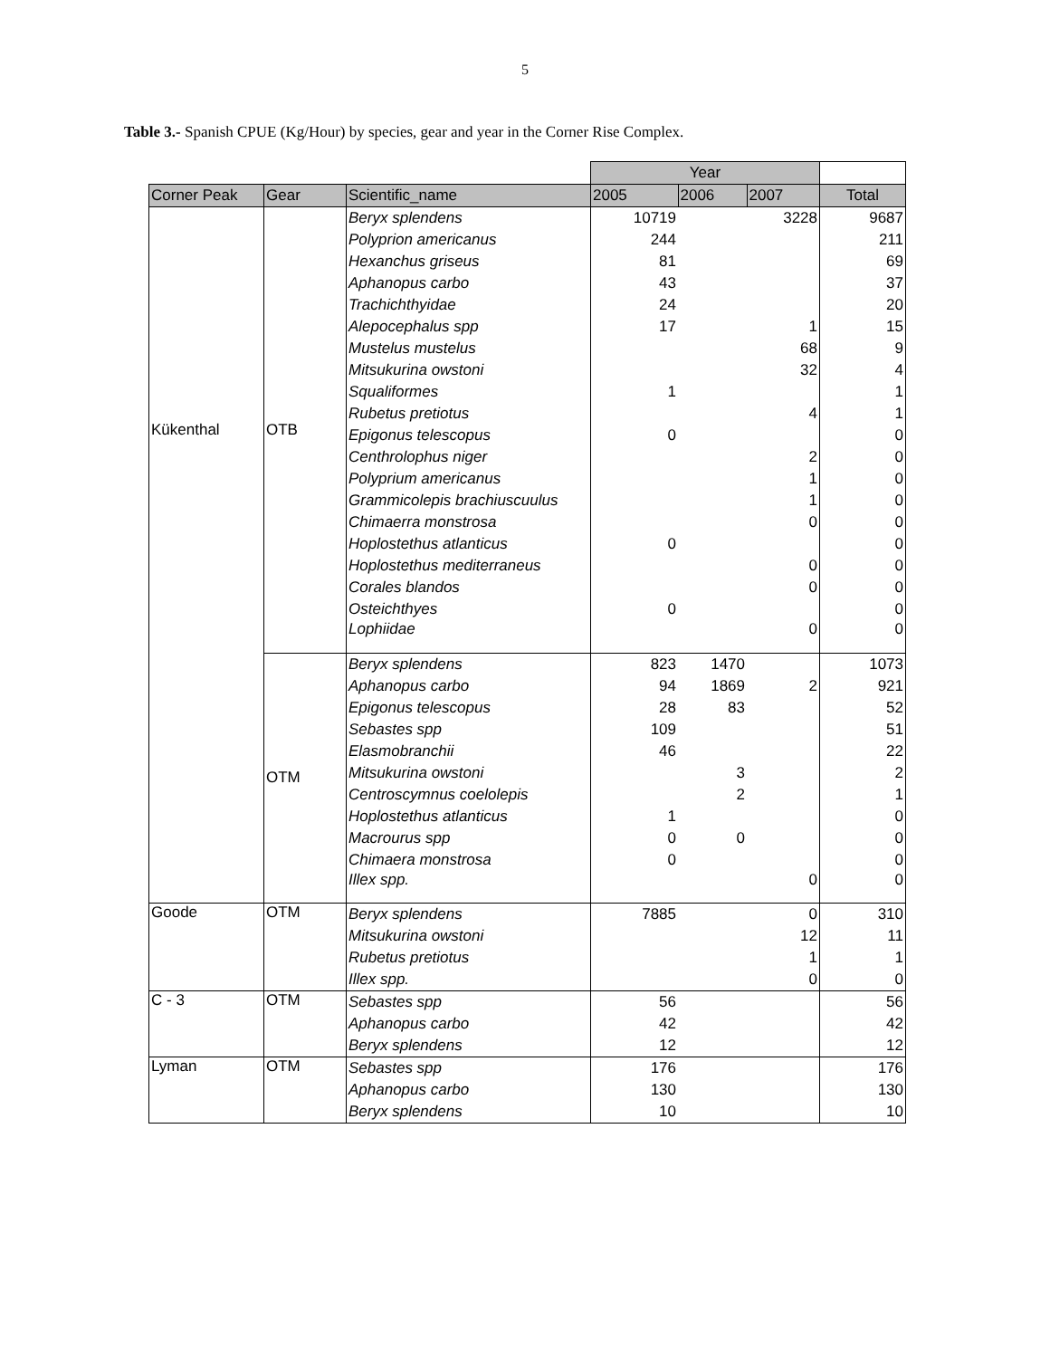5
Table 3.- Spanish CPUE (Kg/Hour) by species, gear and year in the Corner Rise Complex.
| | | | Year | | | |
| Corner Peak | Gear | Scientific_name | 2005 | 2006 | 2007 | Total |
| Kükenthal | OTB | Beryx splendens | 10719 | | 3228 | 9687 |
| | | Polyprion americanus | 244 | | | 211 |
| | | Hexanchus griseus | 81 | | | 69 |
| | | Aphanopus carbo | 43 | | | 37 |
| | | Trachichthyidae | 24 | | | 20 |
| | | Alepocephalus spp | 17 | | 1 | 15 |
| | | Mustelus mustelus | | | 68 | 9 |
| | | Mitsukurina owstoni | | | 32 | 4 |
| | | Squaliformes | 1 | | | 1 |
| | | Rubetus pretiotus | | | 4 | 1 |
| | | Epigonus telescopus | 0 | | | 0 |
| | | Centhrolophus niger | | | 2 | 0 |
| | | Polyprium americanus | | | 1 | 0 |
| | | Grammicolepis brachiuscuulus | | | 1 | 0 |
| | | Chimaerra monstrosa | | | 0 | 0 |
| | | Hoplostethus atlanticus | 0 | | | 0 |
| | | Hoplostethus mediterraneus | | | 0 | 0 |
| | | Corales blandos | | | 0 | 0 |
| | | Osteichthyes | 0 | | | 0 |
| | | Lophiidae | | | 0 | 0 |
| | OTM | Beryx splendens | 823 | 1470 | | 1073 |
| | | Aphanopus carbo | 94 | 1869 | 2 | 921 |
| | | Epigonus telescopus | 28 | 83 | | 52 |
| | | Sebastes spp | 109 | | | 51 |
| | | Elasmobranchii | 46 | | | 22 |
| | | Mitsukurina owstoni | | 3 | | 2 |
| | | Centroscymnus coelolepis | | 2 | | 1 |
| | | Hoplostethus atlanticus | 1 | | | 0 |
| | | Macrourus spp | 0 | 0 | | 0 |
| | | Chimaera monstrosa | 0 | | | 0 |
| | | Illex spp. | | | 0 | 0 |
| Goode | OTM | Beryx splendens | 7885 | | 0 | 310 |
| | | Mitsukurina owstoni | | | 12 | 11 |
| | | Rubetus pretiotus | | | 1 | 1 |
| | | Illex spp. | | | 0 | 0 |
| C - 3 | OTM | Sebastes spp | 56 | | | 56 |
| | | Aphanopus carbo | 42 | | | 42 |
| | | Beryx splendens | 12 | | | 12 |
| Lyman | OTM | Sebastes spp | 176 | | | 176 |
| | | Aphanopus carbo | 130 | | | 130 |
| | | Beryx splendens | 10 | | | 10 |